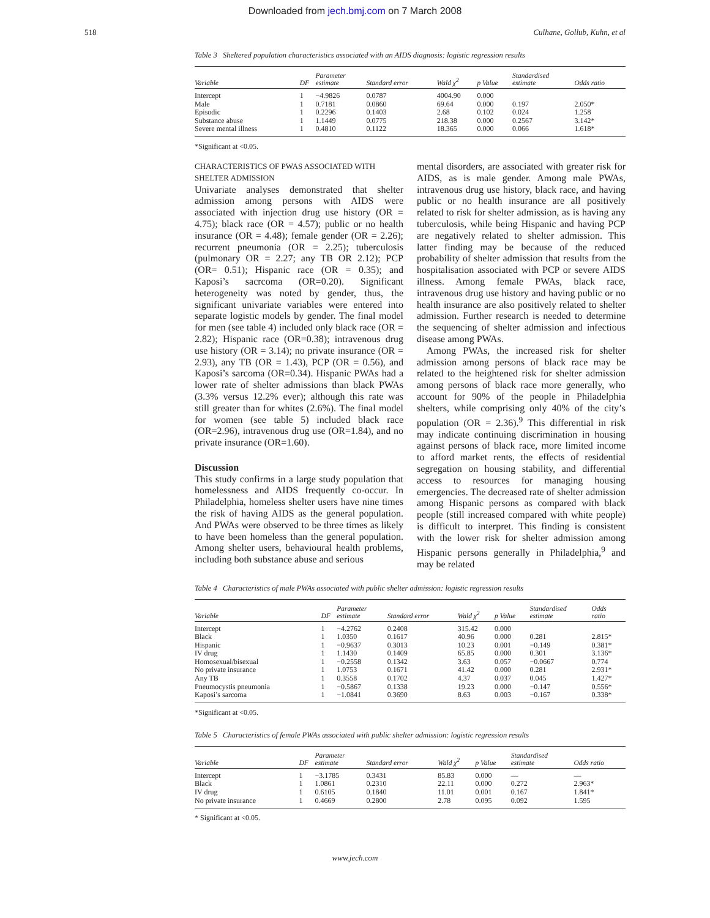Downloaded from jech.bmj.com on 7 March 2008
518 Culhane, Gollub, Kuhn, et al
Table 3 Sheltered population characteristics associated with an AIDS diagnosis: logistic regression results
| Variable | DF | Parameter estimate | Standard error | Wald χ<sup>2</sup> | p Value | Standardised estimate | Odds ratio |
| --- | --- | --- | --- | --- | --- | --- | --- |
| Intercept | 1 | −4.9826 | 0.0787 | 4004.90 | 0.000 | | |
| Male | 1 | 0.7181 | 0.0860 | 69.64 | 0.000 | 0.197 | 2.050* |
| Episodic | 1 | 0.2296 | 0.1403 | 2.68 | 0.102 | 0.024 | 1.258 |
| Substance abuse | 1 | 1.1449 | 0.0775 | 218.38 | 0.000 | 0.2567 | 3.142* |
| Severe mental illness | 1 | 0.4810 | 0.1122 | 18.365 | 0.000 | 0.066 | 1.618* |
*Significant at <0.05.
CHARACTERISTICS OF PWAS ASSOCIATED WITH SHELTER ADMISSION
Univariate analyses demonstrated that shelter admission among persons with AIDS were associated with injection drug use history (OR = 4.75); black race (OR = 4.57); public or no health insurance (OR = 4.48); female gender (OR = 2.26); recurrent pneumonia (OR = 2.25); tuberculosis (pulmonary OR = 2.27; any TB OR 2.12); PCP (OR= 0.51); Hispanic race (OR = 0.35); and Kaposi’s sacrcoma (OR=0.20). Significant heterogeneity was noted by gender, thus, the significant univariate variables were entered into separate logistic models by gender. The final model for men (see table 4) included only black race (OR = 2.82); Hispanic race (OR=0.38); intravenous drug use history (OR = 3.14); no private insurance (OR = 2.93), any TB (OR = 1.43), PCP (OR = 0.56), and Kaposi’s sarcoma (OR=0.34). Hispanic PWAs had a lower rate of shelter admissions than black PWAs (3.3% versus 12.2% ever); although this rate was still greater than for whites (2.6%). The final model for women (see table 5) included black race (OR=2.96), intravenous drug use (OR=1.84), and no private insurance (OR=1.60).
Discussion
This study confirms in a large study population that homelessness and AIDS frequently co-occur. In Philadelphia, homeless shelter users have nine times the risk of having AIDS as the general population. And PWAs were observed to be three times as likely to have been homeless than the general population. Among shelter users, behavioural health problems, including both substance abuse and serious
mental disorders, are associated with greater risk for AIDS, as is male gender. Among male PWAs, intravenous drug use history, black race, and having public or no health insurance are all positively related to risk for shelter admission, as is having any tuberculosis, while being Hispanic and having PCP are negatively related to shelter admission. This latter finding may be because of the reduced probability of shelter admission that results from the hospitalisation associated with PCP or severe AIDS illness. Among female PWAs, black race, intravenous drug use history and having public or no health insurance are also positively related to shelter admission. Further research is needed to determine the sequencing of shelter admission and infectious disease among PWAs.
Among PWAs, the increased risk for shelter admission among persons of black race may be related to the heightened risk for shelter admission among persons of black race more generally, who account for 90% of the people in Philadelphia shelters, while comprising only 40% of the city’s population (OR = 2.36).<sup>9</sup> This differential in risk may indicate continuing discrimination in housing against persons of black race, more limited income to afford market rents, the effects of residential segregation on housing stability, and differential access to resources for managing housing emergencies. The decreased rate of shelter admission among Hispanic persons as compared with black people (still increased compared with white people) is difficult to interpret. This finding is consistent with the lower risk for shelter admission among Hispanic persons generally in Philadelphia,<sup>9</sup> and may be related
Table 4 Characteristics of male PWAs associated with public shelter admission: logistic regression results
| Variable | DF | Parameter estimate | Standard error | Wald χ<sup>2</sup> | p Value | Standardised estimate | Odds ratio |
| --- | --- | --- | --- | --- | --- | --- | --- |
| Intercept | 1 | −4.2762 | 0.2408 | 315.42 | 0.000 | | |
| Black | 1 | 1.0350 | 0.1617 | 40.96 | 0.000 | 0.281 | 2.815* |
| Hispanic | 1 | −0.9637 | 0.3013 | 10.23 | 0.001 | −0.149 | 0.381* |
| IV drug | 1 | 1.1430 | 0.1409 | 65.85 | 0.000 | 0.301 | 3.136* |
| Homosexual/bisexual | 1 | −0.2558 | 0.1342 | 3.63 | 0.057 | −0.0667 | 0.774 |
| No private insurance | 1 | 1.0753 | 0.1671 | 41.42 | 0.000 | 0.281 | 2.931* |
| Any TB | 1 | 0.3558 | 0.1702 | 4.37 | 0.037 | 0.045 | 1.427* |
| Pneumocystis pneumonia | 1 | −0.5867 | 0.1338 | 19.23 | 0.000 | −0.147 | 0.556* |
| Kaposi’s sarcoma | 1 | −1.0841 | 0.3690 | 8.63 | 0.003 | −0.167 | 0.338* |
*Significant at <0.05.
Table 5 Characteristics of female PWAs associated with public shelter admission: logistic regression results
| Variable | DF | Parameter estimate | Standard error | Wald χ<sup>2</sup> | p Value | Standardised estimate | Odds ratio |
| --- | --- | --- | --- | --- | --- | --- | --- |
| Intercept | 1 | −3.1785 | 0.3431 | 85.83 | 0.000 | — | — |
| Black | 1 | 1.0861 | 0.2310 | 22.11 | 0.000 | 0.272 | 2.963* |
| IV drug | 1 | 0.6105 | 0.1840 | 11.01 | 0.001 | 0.167 | 1.841* |
| No private insurance | 1 | 0.4669 | 0.2800 | 2.78 | 0.095 | 0.092 | 1.595 |
* Significant at <0.05.
www.jech.com